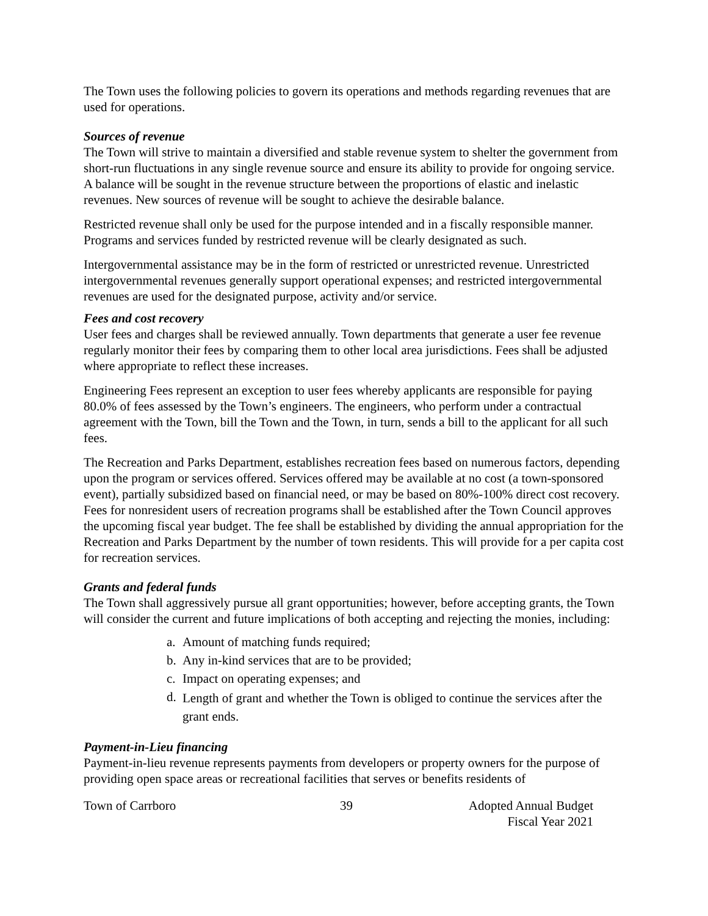The Town uses the following policies to govern its operations and methods regarding revenues that are used for operations.
Sources of revenue
The Town will strive to maintain a diversified and stable revenue system to shelter the government from short-run fluctuations in any single revenue source and ensure its ability to provide for ongoing service. A balance will be sought in the revenue structure between the proportions of elastic and inelastic revenues. New sources of revenue will be sought to achieve the desirable balance.
Restricted revenue shall only be used for the purpose intended and in a fiscally responsible manner. Programs and services funded by restricted revenue will be clearly designated as such.
Intergovernmental assistance may be in the form of restricted or unrestricted revenue. Unrestricted intergovernmental revenues generally support operational expenses; and restricted intergovernmental revenues are used for the designated purpose, activity and/or service.
Fees and cost recovery
User fees and charges shall be reviewed annually. Town departments that generate a user fee revenue regularly monitor their fees by comparing them to other local area jurisdictions. Fees shall be adjusted where appropriate to reflect these increases.
Engineering Fees represent an exception to user fees whereby applicants are responsible for paying 80.0% of fees assessed by the Town’s engineers. The engineers, who perform under a contractual agreement with the Town, bill the Town and the Town, in turn, sends a bill to the applicant for all such fees.
The Recreation and Parks Department, establishes recreation fees based on numerous factors, depending upon the program or services offered. Services offered may be available at no cost (a town-sponsored event), partially subsidized based on financial need, or may be based on 80%-100% direct cost recovery. Fees for nonresident users of recreation programs shall be established after the Town Council approves the upcoming fiscal year budget. The fee shall be established by dividing the annual appropriation for the Recreation and Parks Department by the number of town residents. This will provide for a per capita cost for recreation services.
Grants and federal funds
The Town shall aggressively pursue all grant opportunities; however, before accepting grants, the Town will consider the current and future implications of both accepting and rejecting the monies, including:
a. Amount of matching funds required;
b. Any in-kind services that are to be provided;
c. Impact on operating expenses; and
d.
Length of grant and whether the Town is obliged to continue the services after the grant ends.
Payment-in-Lieu financing
Payment-in-lieu revenue represents payments from developers or property owners for the purpose of providing open space areas or recreational facilities that serves or benefits residents of
Town of Carrboro 39 Adopted Annual Budget
Fiscal Year 2021